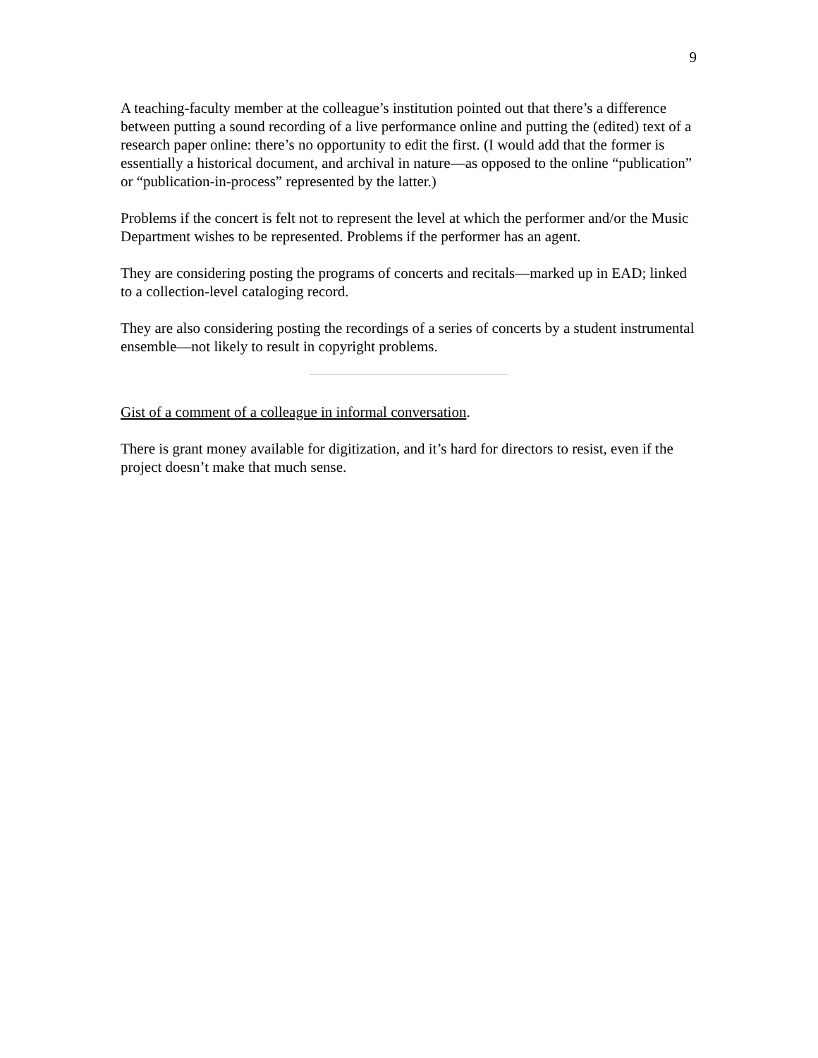9
A teaching-faculty member at the colleague’s institution pointed out that there’s a difference between putting a sound recording of a live performance online and putting the (edited) text of a research paper online: there’s no opportunity to edit the first. (I would add that the former is essentially a historical document, and archival in nature—as opposed to the online “publication” or “publication-in-process” represented by the latter.)
Problems if the concert is felt not to represent the level at which the performer and/or the Music Department wishes to be represented. Problems if the performer has an agent.
They are considering posting the programs of concerts and recitals—marked up in EAD; linked to a collection-level cataloging record.
They are also considering posting the recordings of a series of concerts by a student instrumental ensemble—not likely to result in copyright problems.
Gist of a comment of a colleague in informal conversation.
There is grant money available for digitization, and it’s hard for directors to resist, even if the project doesn’t make that much sense.